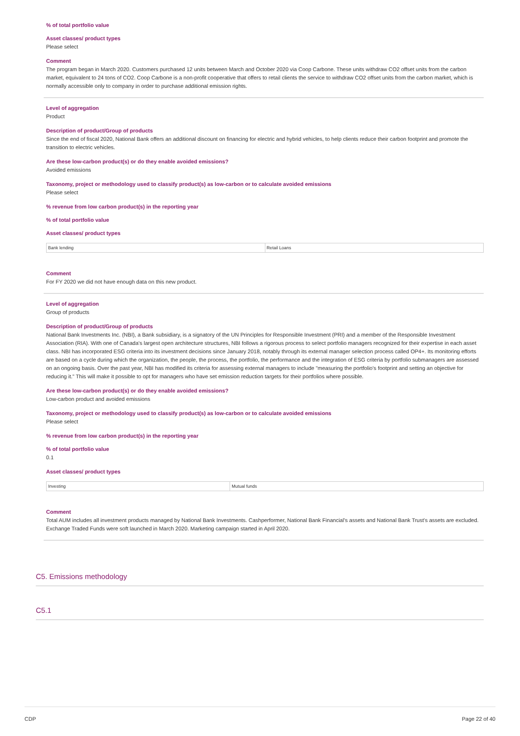% of total portfolio value
Asset classes/ product types
Please select
Comment
The program began in March 2020. Customers purchased 12 units between March and October 2020 via Coop Carbone. These units withdraw CO2 offset units from the carbon market, equivalent to 24 tons of CO2. Coop Carbone is a non-profit cooperative that offers to retail clients the service to withdraw CO2 offset units from the carbon market, which is normally accessible only to company in order to purchase additional emission rights.
Level of aggregation
Product
Description of product/Group of products
Since the end of fiscal 2020, National Bank offers an additional discount on financing for electric and hybrid vehicles, to help clients reduce their carbon footprint and promote the transition to electric vehicles.
Are these low-carbon product(s) or do they enable avoided emissions?
Avoided emissions
Taxonomy, project or methodology used to classify product(s) as low-carbon or to calculate avoided emissions
Please select
% revenue from low carbon product(s) in the reporting year
% of total portfolio value
Asset classes/ product types
| Bank lending | Retail Loans |
Comment
For FY 2020 we did not have enough data on this new product.
Level of aggregation
Group of products
Description of product/Group of products
National Bank Investments Inc. (NBI), a Bank subsidiary, is a signatory of the UN Principles for Responsible Investment (PRI) and a member of the Responsible Investment Association (RIA). With one of Canada's largest open architecture structures, NBI follows a rigorous process to select portfolio managers recognized for their expertise in each asset class. NBI has incorporated ESG criteria into its investment decisions since January 2018, notably through its external manager selection process called OP4+. Its monitoring efforts are based on a cycle during which the organization, the people, the process, the portfolio, the performance and the integration of ESG criteria by portfolio submanagers are assessed on an ongoing basis. Over the past year, NBI has modified its criteria for assessing external managers to include "measuring the portfolio's footprint and setting an objective for reducing it." This will make it possible to opt for managers who have set emission reduction targets for their portfolios where possible.
Are these low-carbon product(s) or do they enable avoided emissions?
Low-carbon product and avoided emissions
Taxonomy, project or methodology used to classify product(s) as low-carbon or to calculate avoided emissions
Please select
% revenue from low carbon product(s) in the reporting year
% of total portfolio value
0.1
Asset classes/ product types
| Investing | Mutual funds |
Comment
Total AUM includes all investment products managed by National Bank Investments. Cashperformer, National Bank Financial's assets and National Bank Trust's assets are excluded. Exchange Traded Funds were soft launched in March 2020. Marketing campaign started in April 2020.
C5. Emissions methodology
C5.1
CDP Page 22 of 40